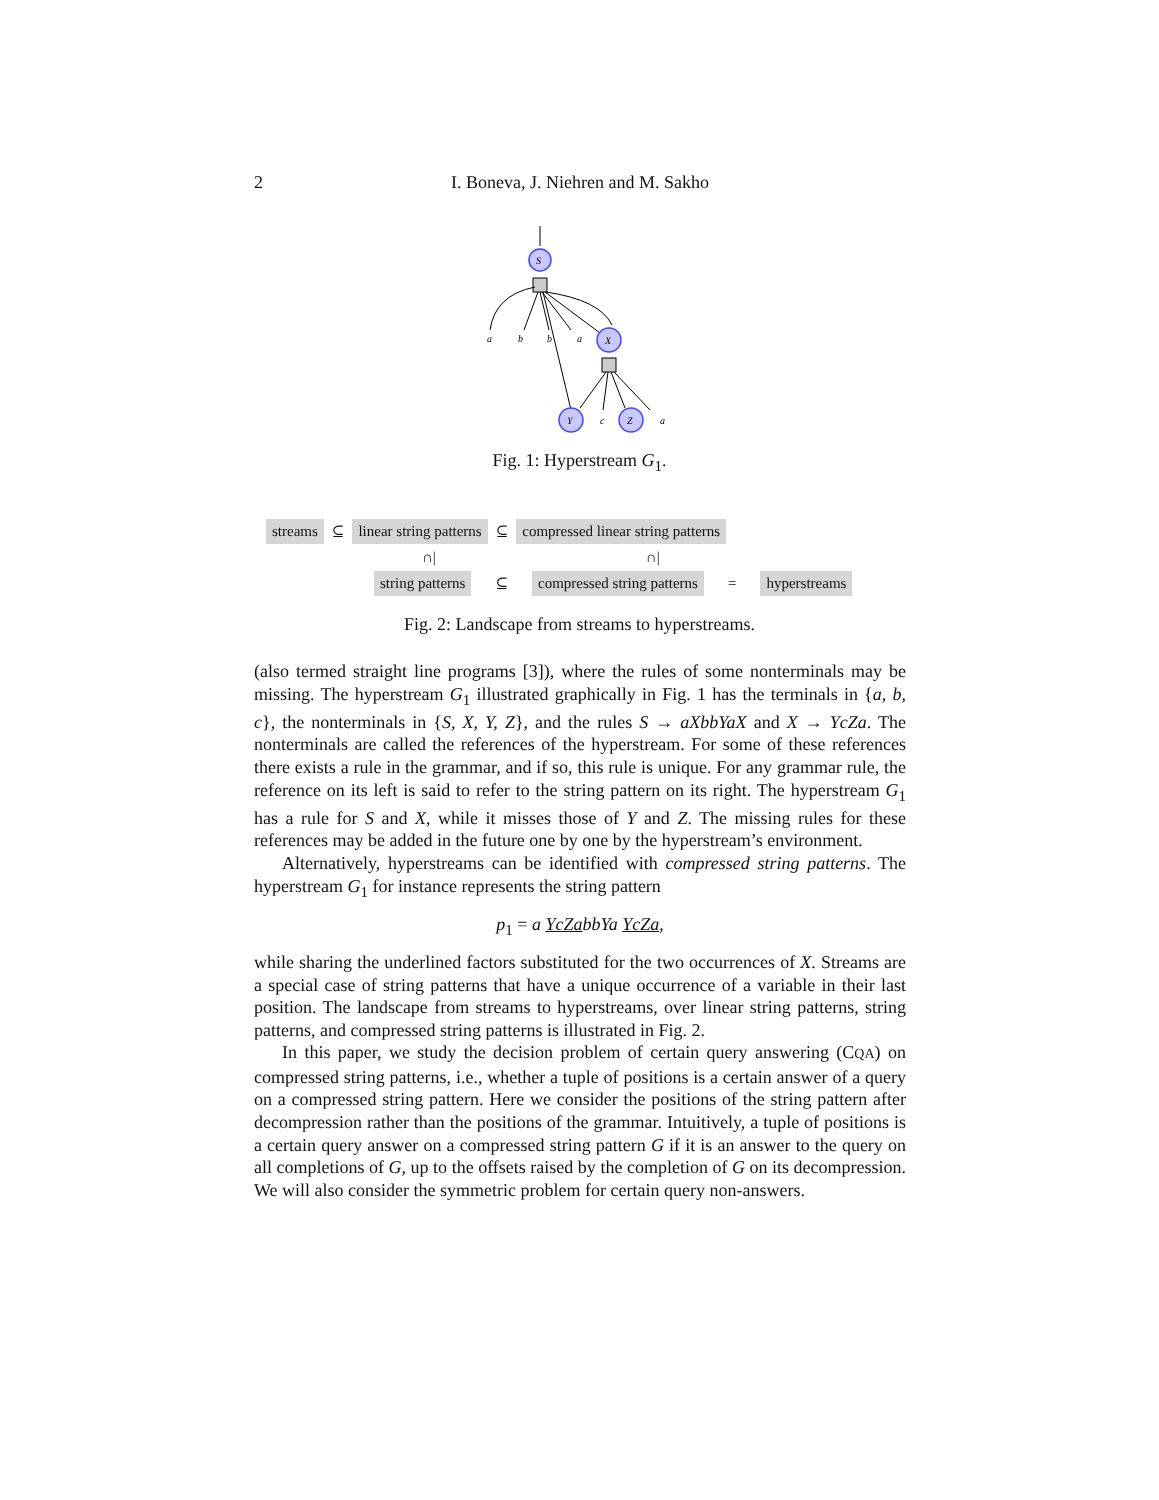2 I. Boneva, J. Niehren and M. Sakho
S
a
b
b
a
X
Y
c
Z
a
Fig. 1: Hyperstream G<sub>1</sub>.
streams ⊆ linear string patterns ⊆ compressed linear string patterns
∩| ∩|
string patterns ⊆ compressed string patterns = hyperstreams
Fig. 2: Landscape from streams to hyperstreams.
(also termed straight line programs [3]), where the rules of some nonterminals may be missing. The hyperstream G<sub>1</sub> illustrated graphically in Fig. 1 has the terminals in {a, b, c}, the nonterminals in {S, X, Y, Z}, and the rules S → aXbbYaX and X → YcZa. The nonterminals are called the references of the hyperstream. For some of these references there exists a rule in the grammar, and if so, this rule is unique. For any grammar rule, the reference on its left is said to refer to the string pattern on its right. The hyperstream G<sub>1</sub> has a rule for S and X, while it misses those of Y and Z. The missing rules for these references may be added in the future one by one by the hyperstream’s environment.
Alternatively, hyperstreams can be identified with compressed string patterns. The hyperstream G<sub>1</sub> for instance represents the string pattern
p<sub>1</sub> = a YcZabbYa YcZa,
while sharing the underlined factors substituted for the two occurrences of X. Streams are a special case of string patterns that have a unique occurrence of a variable in their last position. The landscape from streams to hyperstreams, over linear string patterns, string patterns, and compressed string patterns is illustrated in Fig. 2.
In this paper, we study the decision problem of certain query answering (CQA) on compressed string patterns, i.e., whether a tuple of positions is a certain answer of a query on a compressed string pattern. Here we consider the positions of the string pattern after decompression rather than the positions of the grammar. Intuitively, a tuple of positions is a certain query answer on a compressed string pattern G if it is an answer to the query on all completions of G, up to the offsets raised by the completion of G on its decompression. We will also consider the symmetric problem for certain query non-answers.